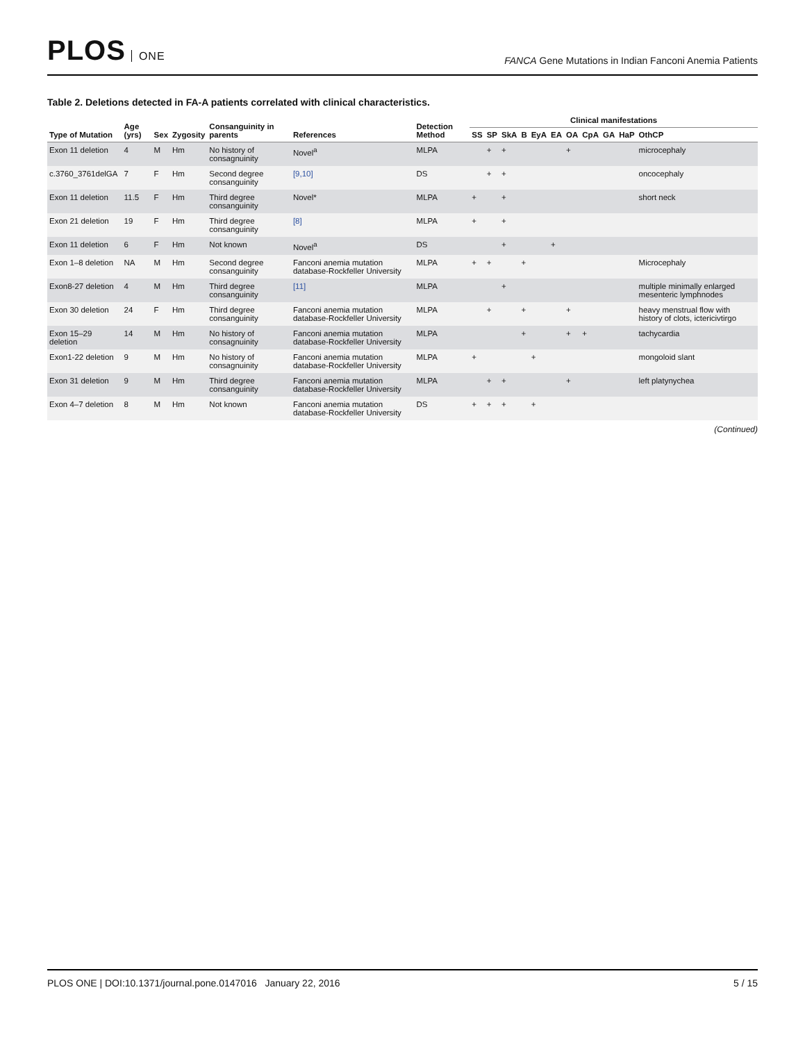PLOS ONE
FANCA Gene Mutations in Indian Fanconi Anemia Patients
Table 2. Deletions detected in FA-A patients correlated with clinical characteristics.
| Type of Mutation | Age (yrs) | Sex | Zygosity | Consanguinity in parents | References | Detection Method | Clinical manifestations | | | | | | | | | | |
| --- | --- | --- | --- | --- | --- | --- | --- | --- | --- | --- | --- | --- | --- | --- | --- | --- | --- |
| | | | | | | | SS | SP | SkA | B | EyA | EA | OA | CpA | GA | HaP | OthCP |
| Exon 11 deletion | 4 | M | Hm | No history of consagnuinity | Novel<sup>a</sup> | MLPA | | + | + | | | | + | | | | microcephaly |
| c.3760_3761delGA | 7 | F | Hm | Second degree consanguinity | [9,10] | DS | | + | + | | | | | | | | oncocephaly |
| Exon 11 deletion | 11.5 | F | Hm | Third degree consanguinity | Novel* | MLPA | + | | + | | | | | | | | short neck |
| Exon 21 deletion | 19 | F | Hm | Third degree consanguinity | [8] | MLPA | + | | + | | | | | | | | |
| Exon 11 deletion | 6 | F | Hm | Not known | Novel<sup>a</sup> | DS | | | + | | | + | | | | | |
| Exon 1–8 deletion | NA | M | Hm | Second degree consanguinity | Fanconi anemia mutation database-Rockfeller University | MLPA | + | + | | + | | | | | | | Microcephaly |
| Exon8-27 deletion | 4 | M | Hm | Third degree consanguinity | [11] | MLPA | | | + | | | | | | | | multiple minimally enlarged mesenteric lymphnodes |
| Exon 30 deletion | 24 | F | Hm | Third degree consanguinity | Fanconi anemia mutation database-Rockfeller University | MLPA | | + | | + | | | + | | | | heavy menstrual flow with history of clots, ictericivtirgo |
| Exon 15–29 deletion | 14 | M | Hm | No history of consagnuinity | Fanconi anemia mutation database-Rockfeller University | MLPA | | | | + | | | + | + | | | tachycardia |
| Exon1-22 deletion | 9 | M | Hm | No history of consagnuinity | Fanconi anemia mutation database-Rockfeller University | MLPA | + | | | | + | | | | | | mongoloid slant |
| Exon 31 deletion | 9 | M | Hm | Third degree consanguinity | Fanconi anemia mutation database-Rockfeller University | MLPA | | + | + | | | | + | | | | left platynychea |
| Exon 4–7 deletion | 8 | M | Hm | Not known | Fanconi anemia mutation database-Rockfeller University | DS | + | + | + | | + | | | | | | |
(Continued)
PLOS ONE | DOI:10.1371/journal.pone.0147016 January 22, 2016
5 / 15